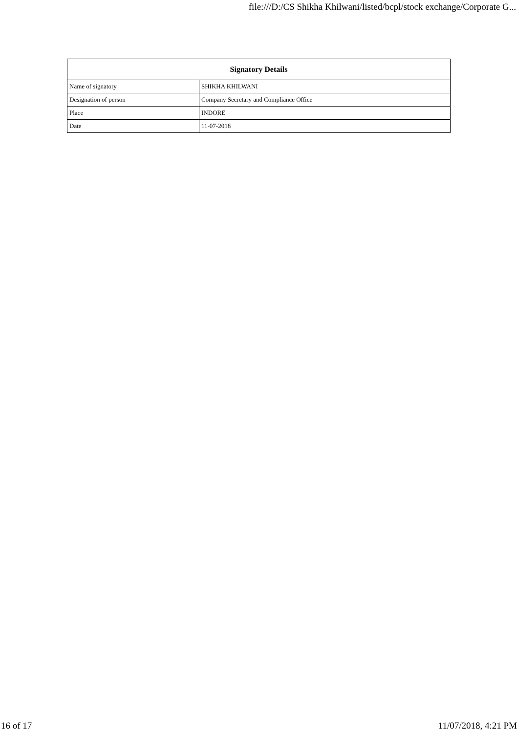file:///D:/CS Shikha Khilwani/listed/bcpl/stock exchange/Corporate G...
| Signatory Details | |
| --- | --- |
| Name of signatory | SHIKHA KHILWANI |
| Designation of person | Company Secretary and Compliance Office |
| Place | INDORE |
| Date | 11-07-2018 |
16 of 17 11/07/2018, 4:21 PM